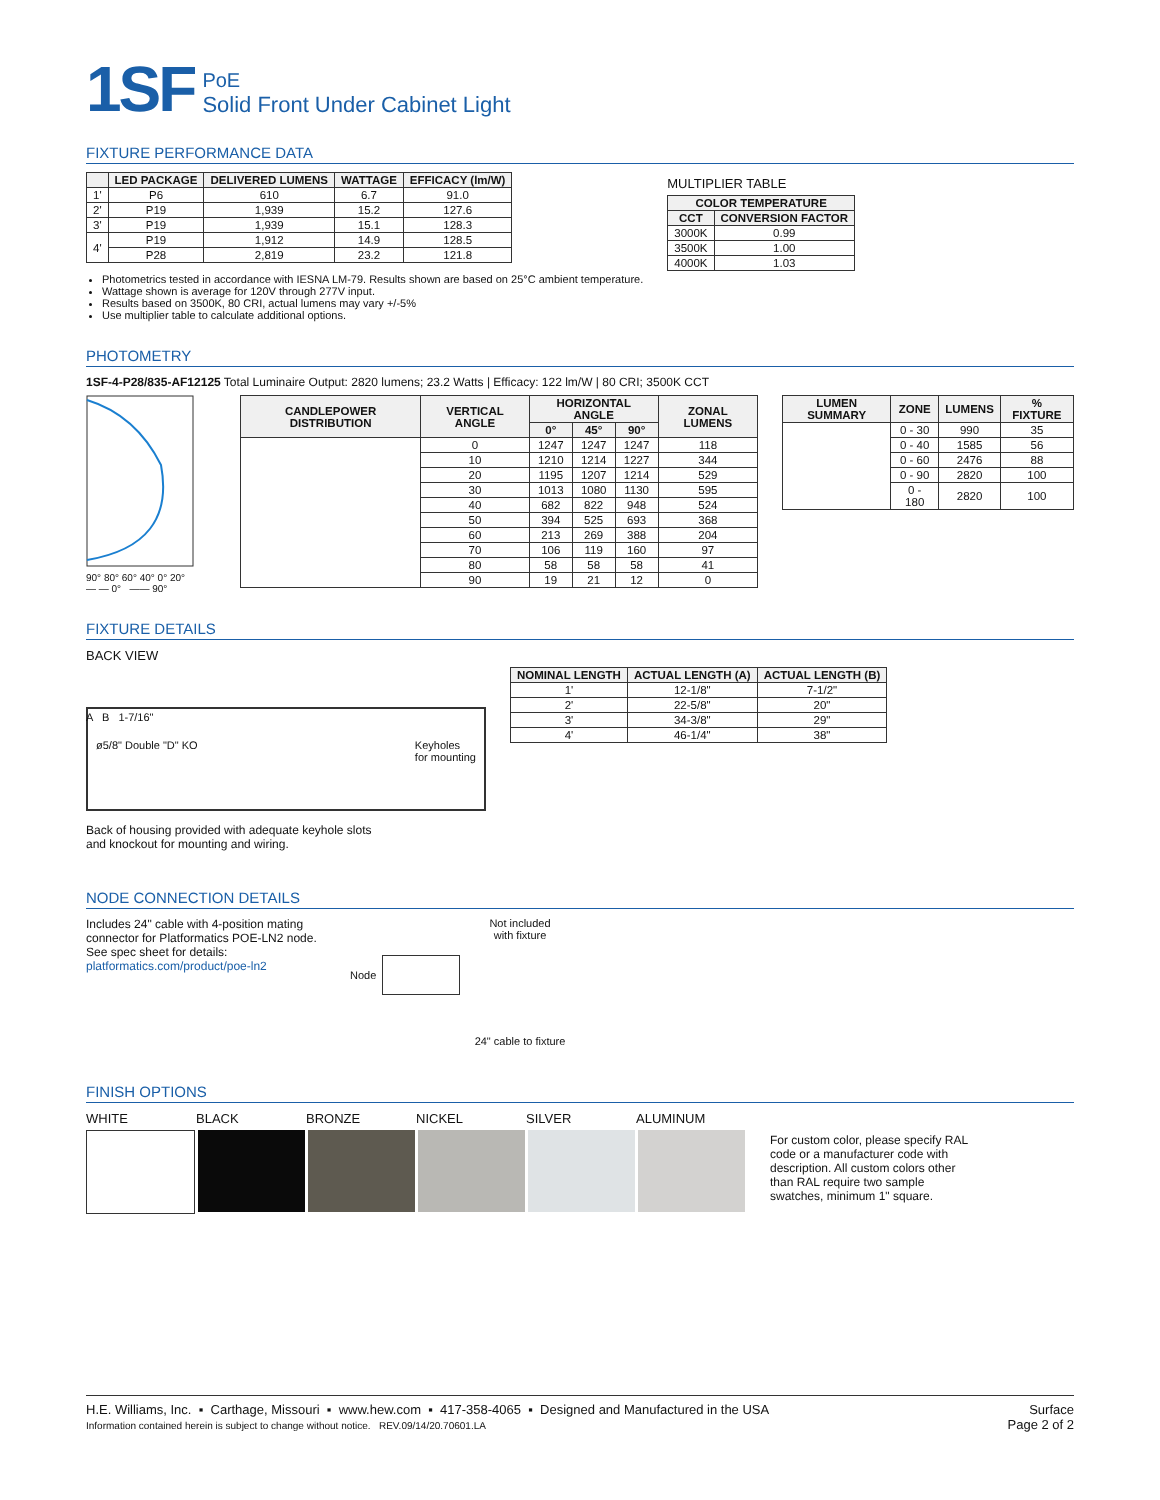1SF
PoE
Solid Front Under Cabinet Light
FIXTURE PERFORMANCE DATA
| | LED PACKAGE | DELIVERED LUMENS | WATTAGE | EFFICACY (lm/W) |
| --- | --- | --- | --- | --- |
| 1' | P6 | 610 | 6.7 | 91.0 |
| 2' | P19 | 1,939 | 15.2 | 127.6 |
| 3' | P19 | 1,939 | 15.1 | 128.3 |
| 4' | P19 | 1,912 | 14.9 | 128.5 |
| | P28 | 2,819 | 23.2 | 121.8 |
Photometrics tested in accordance with IESNA LM-79. Results shown are based on 25°C ambient temperature.
Wattage shown is average for 120V through 277V input.
Results based on 3500K, 80 CRI, actual lumens may vary +/-5%
Use multiplier table to calculate additional options.
MULTIPLIER TABLE
| COLOR TEMPERATURE | |
| --- | --- |
| CCT | CONVERSION FACTOR |
| 3000K | 0.99 |
| 3500K | 1.00 |
| 4000K | 1.03 |
PHOTOMETRY
1SF-4-P28/835-AF12125 Total Luminaire Output: 2820 lumens; 23.2 Watts | Efficacy: 122 lm/W | 80 CRI; 3500K CCT
90° 80° 60° 40° 0° 20°
— — 0° —— 90°
| CANDLEPOWER DISTRIBUTION | VERTICAL ANGLE | HORIZONTAL ANGLE | | | ZONAL LUMENS |
| --- | --- | --- | --- | --- | --- |
| | | 0° | 45° | 90° | |
| | 0 | 1247 | 1247 | 1247 | 118 |
| | 10 | 1210 | 1214 | 1227 | 344 |
| | 20 | 1195 | 1207 | 1214 | 529 |
| | 30 | 1013 | 1080 | 1130 | 595 |
| | 40 | 682 | 822 | 948 | 524 |
| | 50 | 394 | 525 | 693 | 368 |
| | 60 | 213 | 269 | 388 | 204 |
| | 70 | 106 | 119 | 160 | 97 |
| | 80 | 58 | 58 | 58 | 41 |
| | 90 | 19 | 21 | 12 | 0 |
| LUMEN SUMMARY | ZONE | LUMENS | % FIXTURE |
| --- | --- | --- | --- |
| | 0 - 30 | 990 | 35 |
| | 0 - 40 | 1585 | 56 |
| | 0 - 60 | 2476 | 88 |
| | 0 - 90 | 2820 | 100 |
| | 0 - 180 | 2820 | 100 |
FIXTURE DETAILS
BACK VIEW
ø5/8" Double "D" KO Keyholes
for mounting
A B 1-7/16"
Back of housing provided with adequate keyhole slots
and knockout for mounting and wiring.
| NOMINAL LENGTH | ACTUAL LENGTH (A) | ACTUAL LENGTH (B) |
| --- | --- | --- |
| 1' | 12-1/8" | 7-1/2" |
| 2' | 22-5/8" | 20" |
| 3' | 34-3/8" | 29" |
| 4' | 46-1/4" | 38" |
NODE CONNECTION DETAILS
Includes 24" cable with 4-position mating connector for Platformatics POE-LN2 node. See spec sheet for details:
platformatics.com/product/poe-ln2
Not included
with fixture
Node
24" cable to fixture
FINISH OPTIONS
WHITE BLACK BRONZE NICKEL SILVER ALUMINUM
For custom color, please specify RAL code or a manufacturer code with description. All custom colors other than RAL require two sample swatches, minimum 1" square.
H.E. Williams, Inc. ▪ Carthage, Missouri ▪ www.hew.com ▪ 417-358-4065 ▪ Designed and Manufactured in the USA
Information contained herein is subject to change without notice. REV.09/14/20.70601.LA
Surface
Page 2 of 2